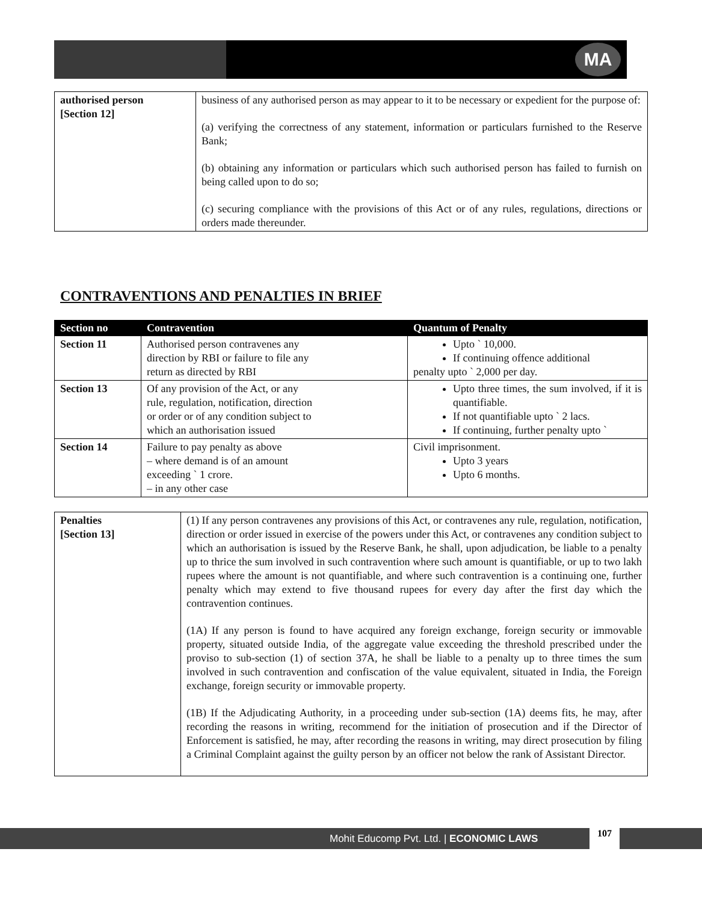MA
| authorised person [Section 12] | business of any authorised person as may appear to it to be necessary or expedient for the purpose of: (a) verifying the correctness of any statement, information or particulars furnished to the Reserve Bank; (b) obtaining any information or particulars which such authorised person has failed to furnish on being called upon to do so; (c) securing compliance with the provisions of this Act or of any rules, regulations, directions or orders made thereunder. |
CONTRAVENTIONS AND PENALTIES IN BRIEF
| Section no | Contravention | Quantum of Penalty |
| --- | --- | --- |
| Section 11 | Authorised person contravenes any direction by RBI or failure to file any return as directed by RBI | Upto ` 10,000. If continuing offence additional penalty upto ` 2,000 per day. |
| Section 13 | Of any provision of the Act, or any rule, regulation, notification, direction or order or of any condition subject to which an authorisation issued | Upto three times, the sum involved, if it is quantifiable. If not quantifiable upto ` 2 lacs. If continuing, further penalty upto ` |
| Section 14 | Failure to pay penalty as above – where demand is of an amount exceeding ` 1 crore. – in any other case | Civil imprisonment. Upto 3 years Upto 6 months. |
| Penalties [Section 13] | (1) If any person contravenes any provisions of this Act, or contravenes any rule, regulation, notification, direction or order issued in exercise of the powers under this Act, or contravenes any condition subject to which an authorisation is issued by the Reserve Bank, he shall, upon adjudication, be liable to a penalty up to thrice the sum involved in such contravention where such amount is quantifiable, or up to two lakh rupees where the amount is not quantifiable, and where such contravention is a continuing one, further penalty which may extend to five thousand rupees for every day after the first day which the contravention continues. (1A) If any person is found to have acquired any foreign exchange, foreign security or immovable property, situated outside India, of the aggregate value exceeding the threshold prescribed under the proviso to sub-section (1) of section 37A, he shall be liable to a penalty up to three times the sum involved in such contravention and confiscation of the value equivalent, situated in India, the Foreign exchange, foreign security or immovable property. (1B) If the Adjudicating Authority, in a proceeding under sub-section (1A) deems fits, he may, after recording the reasons in writing, recommend for the initiation of prosecution and if the Director of Enforcement is satisfied, he may, after recording the reasons in writing, may direct prosecution by filing a Criminal Complaint against the guilty person by an officer not below the rank of Assistant Director. |
Mohit Educomp Pvt. Ltd. | ECONOMIC LAWS
107